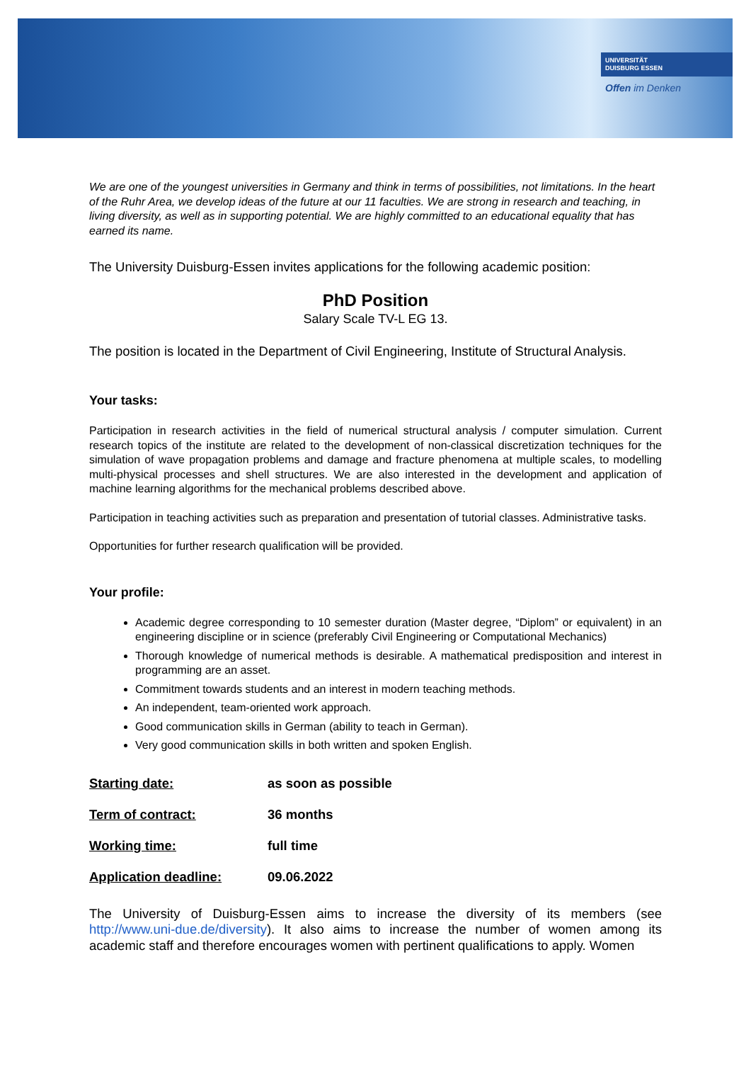UNIVERSITÄT
DUISBURG ESSEN
Offen im Denken
We are one of the youngest universities in Germany and think in terms of possibilities, not limitations. In the heart of the Ruhr Area, we develop ideas of the future at our 11 faculties. We are strong in research and teaching, in living diversity, as well as in supporting potential. We are highly committed to an educational equality that has earned its name.
The University Duisburg-Essen invites applications for the following academic position:
PhD Position
Salary Scale TV-L EG 13.
The position is located in the Department of Civil Engineering, Institute of Structural Analysis.
Your tasks:
Participation in research activities in the field of numerical structural analysis / computer simulation. Current research topics of the institute are related to the development of non-classical discretization techniques for the simulation of wave propagation problems and damage and fracture phenomena at multiple scales, to modelling multi-physical processes and shell structures. We are also interested in the development and application of machine learning algorithms for the mechanical problems described above.
Participation in teaching activities such as preparation and presentation of tutorial classes. Administrative tasks.
Opportunities for further research qualification will be provided.
Your profile:
Academic degree corresponding to 10 semester duration (Master degree, “Diplom” or equivalent) in an engineering discipline or in science (preferably Civil Engineering or Computational Mechanics)
Thorough knowledge of numerical methods is desirable. A mathematical predisposition and interest in programming are an asset.
Commitment towards students and an interest in modern teaching methods.
An independent, team-oriented work approach.
Good communication skills in German (ability to teach in German).
Very good communication skills in both written and spoken English.
| Starting date: | as soon as possible |
| Term of contract: | 36 months |
| Working time: | full time |
| Application deadline: | 09.06.2022 |
The University of Duisburg-Essen aims to increase the diversity of its members (see http://www.uni-due.de/diversity). It also aims to increase the number of women among its academic staff and therefore encourages women with pertinent qualifications to apply. Women